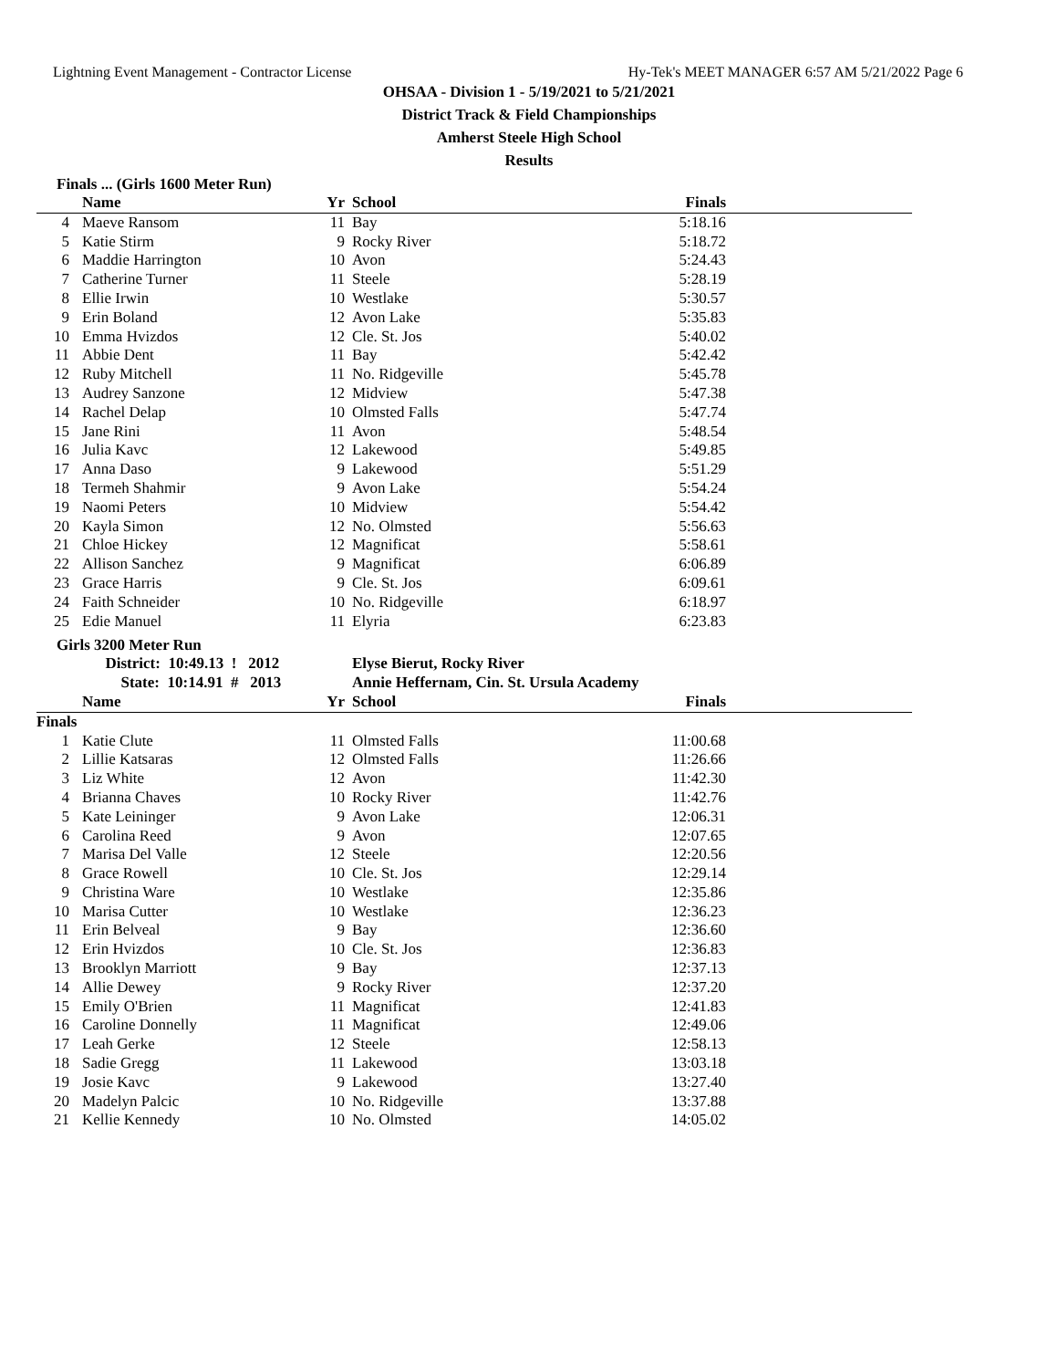Lightning Event Management - Contractor License Hy-Tek's MEET MANAGER 6:57 AM 5/21/2022 Page 6
OHSAA - Division 1 - 5/19/2021 to 5/21/2021
District Track & Field Championships
Amherst Steele High School
Results
Finals ... (Girls 1600 Meter Run)
| | Name | Yr | School | Finals | |
| --- | --- | --- | --- | --- | --- |
| 4 | Maeve Ransom | 11 | Bay | 5:18.16 | |
| 5 | Katie Stirm | 9 | Rocky River | 5:18.72 | |
| 6 | Maddie Harrington | 10 | Avon | 5:24.43 | |
| 7 | Catherine Turner | 11 | Steele | 5:28.19 | |
| 8 | Ellie Irwin | 10 | Westlake | 5:30.57 | |
| 9 | Erin Boland | 12 | Avon Lake | 5:35.83 | |
| 10 | Emma Hvizdos | 12 | Cle. St. Jos | 5:40.02 | |
| 11 | Abbie Dent | 11 | Bay | 5:42.42 | |
| 12 | Ruby Mitchell | 11 | No. Ridgeville | 5:45.78 | |
| 13 | Audrey Sanzone | 12 | Midview | 5:47.38 | |
| 14 | Rachel Delap | 10 | Olmsted Falls | 5:47.74 | |
| 15 | Jane Rini | 11 | Avon | 5:48.54 | |
| 16 | Julia Kavc | 12 | Lakewood | 5:49.85 | |
| 17 | Anna Daso | 9 | Lakewood | 5:51.29 | |
| 18 | Termeh Shahmir | 9 | Avon Lake | 5:54.24 | |
| 19 | Naomi Peters | 10 | Midview | 5:54.42 | |
| 20 | Kayla Simon | 12 | No. Olmsted | 5:56.63 | |
| 21 | Chloe Hickey | 12 | Magnificat | 5:58.61 | |
| 22 | Allison Sanchez | 9 | Magnificat | 6:06.89 | |
| 23 | Grace Harris | 9 | Cle. St. Jos | 6:09.61 | |
| 24 | Faith Schneider | 10 | No. Ridgeville | 6:18.97 | |
| 25 | Edie Manuel | 11 | Elyria | 6:23.83 | |
Girls 3200 Meter Run
| | District: 10:49.13 ! 2012 | | Elyse Bierut, Rocky River | | |
| | State: 10:14.91 # 2013 | | Annie Heffernam, Cin. St. Ursula Academy | | |
| | Name | Yr | School | Finals | |
| Finals | | | | | |
| 1 | Katie Clute | 11 | Olmsted Falls | 11:00.68 | |
| 2 | Lillie Katsaras | 12 | Olmsted Falls | 11:26.66 | |
| 3 | Liz White | 12 | Avon | 11:42.30 | |
| 4 | Brianna Chaves | 10 | Rocky River | 11:42.76 | |
| 5 | Kate Leininger | 9 | Avon Lake | 12:06.31 | |
| 6 | Carolina Reed | 9 | Avon | 12:07.65 | |
| 7 | Marisa Del Valle | 12 | Steele | 12:20.56 | |
| 8 | Grace Rowell | 10 | Cle. St. Jos | 12:29.14 | |
| 9 | Christina Ware | 10 | Westlake | 12:35.86 | |
| 10 | Marisa Cutter | 10 | Westlake | 12:36.23 | |
| 11 | Erin Belveal | 9 | Bay | 12:36.60 | |
| 12 | Erin Hvizdos | 10 | Cle. St. Jos | 12:36.83 | |
| 13 | Brooklyn Marriott | 9 | Bay | 12:37.13 | |
| 14 | Allie Dewey | 9 | Rocky River | 12:37.20 | |
| 15 | Emily O'Brien | 11 | Magnificat | 12:41.83 | |
| 16 | Caroline Donnelly | 11 | Magnificat | 12:49.06 | |
| 17 | Leah Gerke | 12 | Steele | 12:58.13 | |
| 18 | Sadie Gregg | 11 | Lakewood | 13:03.18 | |
| 19 | Josie Kavc | 9 | Lakewood | 13:27.40 | |
| 20 | Madelyn Palcic | 10 | No. Ridgeville | 13:37.88 | |
| 21 | Kellie Kennedy | 10 | No. Olmsted | 14:05.02 | |